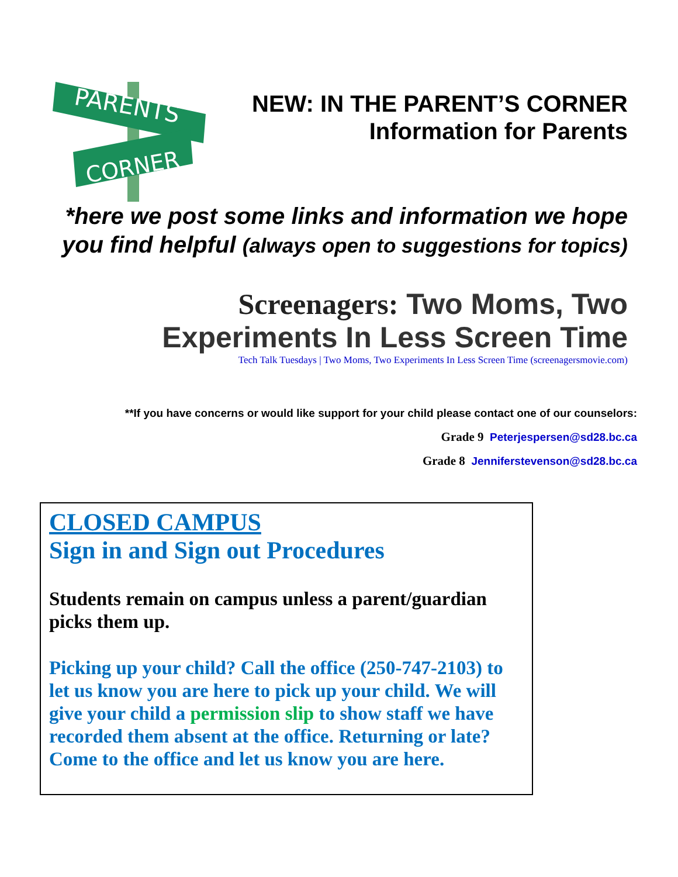PARENTS
CORNER
NEW: IN THE PARENT’S CORNER
Information for Parents
*here we post some links and information we hope you find helpful (always open to suggestions for topics)
Screenagers: Two Moms, Two
Experiments In Less Screen Time
Tech Talk Tuesdays | Two Moms, Two Experiments In Less Screen Time (screenagersmovie.com)
**If you have concerns or would like support for your child please contact one of our counselors:
Grade 9 Peterjespersen@sd28.bc.ca
Grade 8 Jenniferstevenson@sd28.bc.ca
CLOSED CAMPUS
Sign in and Sign out Procedures
Students remain on campus unless a parent/guardian picks them up.
Picking up your child? Call the office (250-747-2103) to let us know you are here to pick up your child. We will give your child a permission slip to show staff we have recorded them absent at the office. Returning or late? Come to the office and let us know you are here.